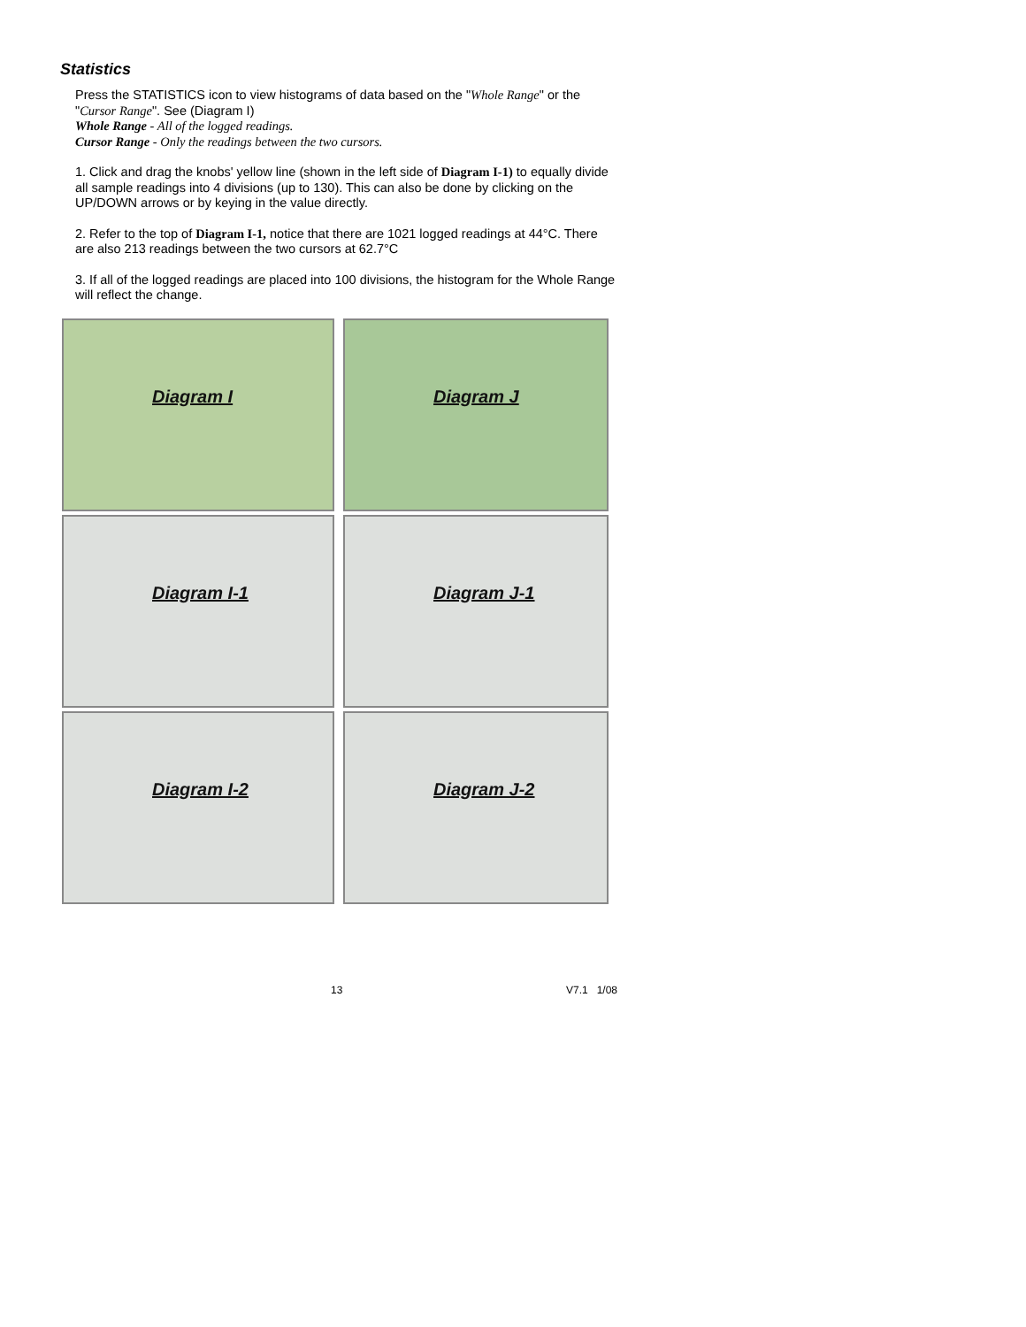Statistics
Press the STATISTICS icon to view histograms of data based on the "Whole Range" or the "Cursor Range". See (Diagram I)
Whole Range - All of the logged readings.
Cursor Range - Only the readings between the two cursors.
1. Click and drag the knobs' yellow line (shown in the left side of Diagram I-1) to equally divide all sample readings into 4 divisions (up to 130). This can also be done by clicking on the UP/DOWN arrows or by keying in the value directly.
2. Refer to the top of Diagram I-1, notice that there are 1021 logged readings at 44°C. There are also 213 readings between the two cursors at 62.7°C
3. If all of the logged readings are placed into 100 divisions, the histogram for the Whole Range will reflect the change.
Diagram I
Diagram J
Diagram I-1
Diagram J-1
Diagram I-2
Diagram J-2
13 V7.1 1/08